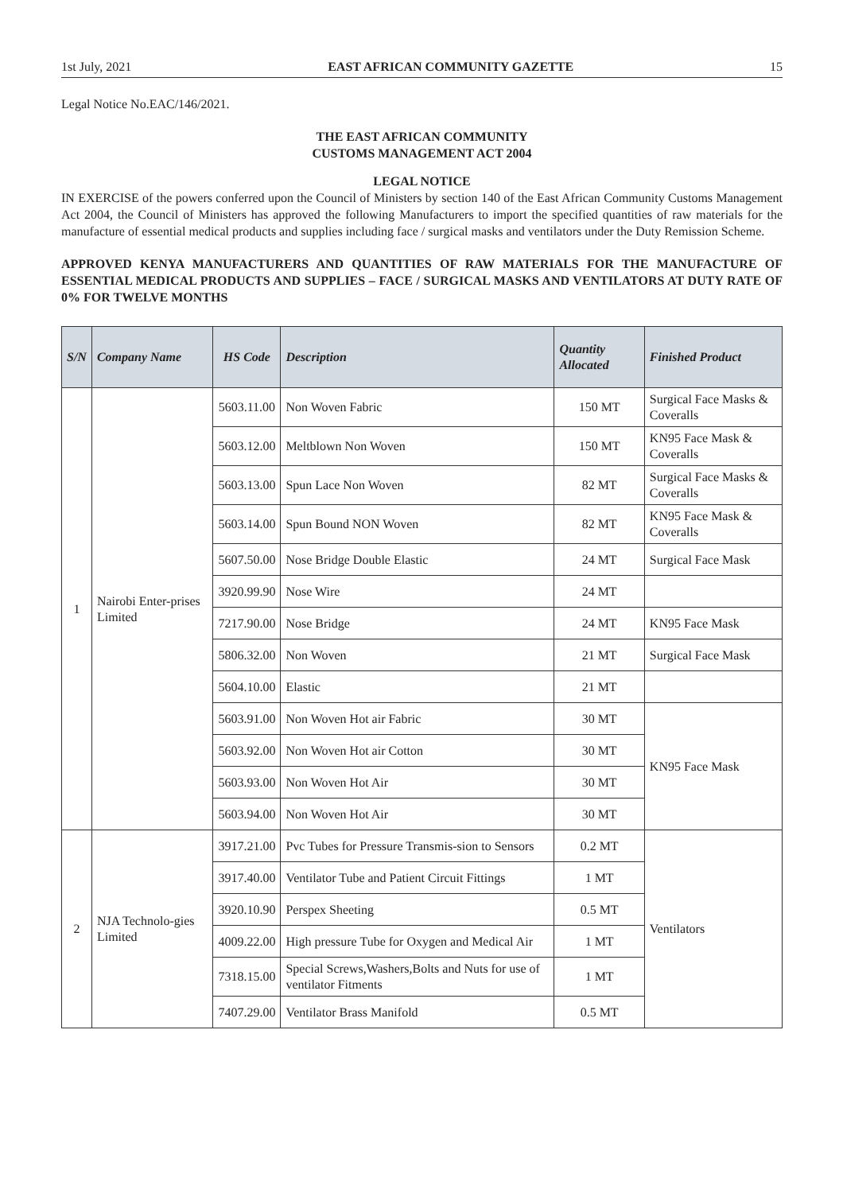1st July, 2021 EAST AFRICAN COMMUNITY GAZETTE 15
Legal Notice No.EAC/146/2021.
THE EAST AFRICAN COMMUNITY
CUSTOMS MANAGEMENT ACT 2004
LEGAL NOTICE
IN EXERCISE of the powers conferred upon the Council of Ministers by section 140 of the East African Community Customs Management Act 2004, the Council of Ministers has approved the following Manufacturers to import the specified quantities of raw materials for the manufacture of essential medical products and supplies including face / surgical masks and ventilators under the Duty Remission Scheme.
APPROVED KENYA MANUFACTURERS AND QUANTITIES OF RAW MATERIALS FOR THE MANUFACTURE OF ESSENTIAL MEDICAL PRODUCTS AND SUPPLIES – FACE / SURGICAL MASKS AND VENTILATORS AT DUTY RATE OF 0% FOR TWELVE MONTHS
| S/N | Company Name | HS Code | Description | Quantity Allocated | Finished Product |
| --- | --- | --- | --- | --- | --- |
| 1 | Nairobi Enter-prises Limited | 5603.11.00 | Non Woven Fabric | 150 MT | Surgical Face Masks & Coveralls |
| | | 5603.12.00 | Meltblown Non Woven | 150 MT | KN95 Face Mask & Coveralls |
| | | 5603.13.00 | Spun Lace Non Woven | 82 MT | Surgical Face Masks & Coveralls |
| | | 5603.14.00 | Spun Bound NON Woven | 82 MT | KN95 Face Mask & Coveralls |
| | | 5607.50.00 | Nose Bridge Double Elastic | 24 MT | Surgical Face Mask |
| | | 3920.99.90 | Nose Wire | 24 MT | |
| | | 7217.90.00 | Nose Bridge | 24 MT | KN95 Face Mask |
| | | 5806.32.00 | Non Woven | 21 MT | Surgical Face Mask |
| | | 5604.10.00 | Elastic | 21 MT | |
| | | 5603.91.00 | Non Woven Hot air Fabric | 30 MT | KN95 Face Mask |
| | | 5603.92.00 | Non Woven Hot air Cotton | 30 MT | |
| | | 5603.93.00 | Non Woven Hot Air | 30 MT | |
| | | 5603.94.00 | Non Woven Hot Air | 30 MT | |
| 2 | NJA Technolo-gies Limited | 3917.21.00 | Pvc Tubes for Pressure Transmis-sion to Sensors | 0.2 MT | Ventilators |
| | | 3917.40.00 | Ventilator Tube and Patient Circuit Fittings | 1 MT | |
| | | 3920.10.90 | Perspex Sheeting | 0.5 MT | |
| | | 4009.22.00 | High pressure Tube for Oxygen and Medical Air | 1 MT | |
| | | 7318.15.00 | Special Screws,Washers,Bolts and Nuts for use of ventilator Fitments | 1 MT | |
| | | 7407.29.00 | Ventilator Brass Manifold | 0.5 MT | |